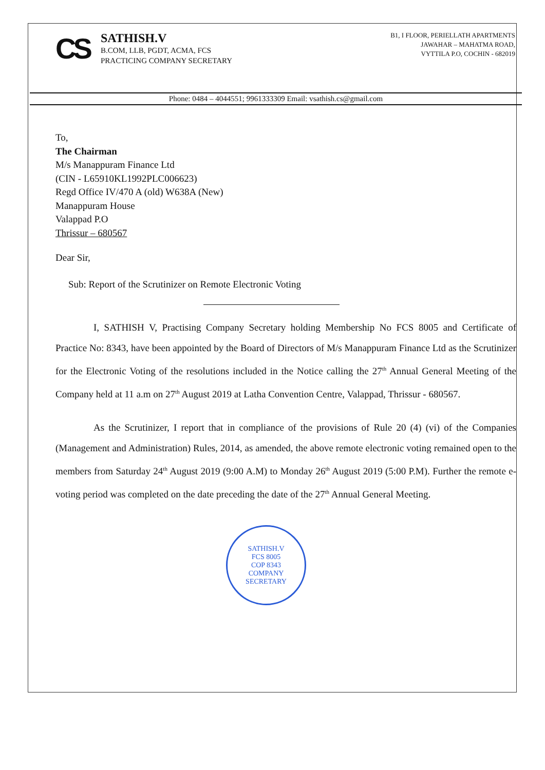CS
SATHISH.V
B.COM, LLB, PGDT, ACMA, FCS
PRACTICING COMPANY SECRETARY
B1, I FLOOR, PERIELLATH APARTMENTS
JAWAHAR – MAHATMA ROAD,
VYTTILA P.O, COCHIN - 682019
Phone: 0484 – 4044551; 9961333309 Email: vsathish.cs@gmail.com
To,
The Chairman
M/s Manappuram Finance Ltd
(CIN - L65910KL1992PLC006623)
Regd Office IV/470 A (old) W638A (New)
Manappuram House
Valappad P.O
Thrissur – 680567
Dear Sir,
Sub: Report of the Scrutinizer on Remote Electronic Voting
I, SATHISH V, Practising Company Secretary holding Membership No FCS 8005 and Certificate of Practice No: 8343, have been appointed by the Board of Directors of M/s Manappuram Finance Ltd as the Scrutinizer for the Electronic Voting of the resolutions included in the Notice calling the 27<sup>th</sup> Annual General Meeting of the Company held at 11 a.m on 27<sup>th</sup> August 2019 at Latha Convention Centre, Valappad, Thrissur - 680567.
As the Scrutinizer, I report that in compliance of the provisions of Rule 20 (4) (vi) of the Companies (Management and Administration) Rules, 2014, as amended, the above remote electronic voting remained open to the members from Saturday 24<sup>th</sup> August 2019 (9:00 A.M) to Monday 26<sup>th</sup> August 2019 (5:00 P.M). Further the remote e-voting period was completed on the date preceding the date of the 27<sup>th</sup> Annual General Meeting.
SATHISH.V
FCS 8005
COP 8343
COMPANY SECRETARY